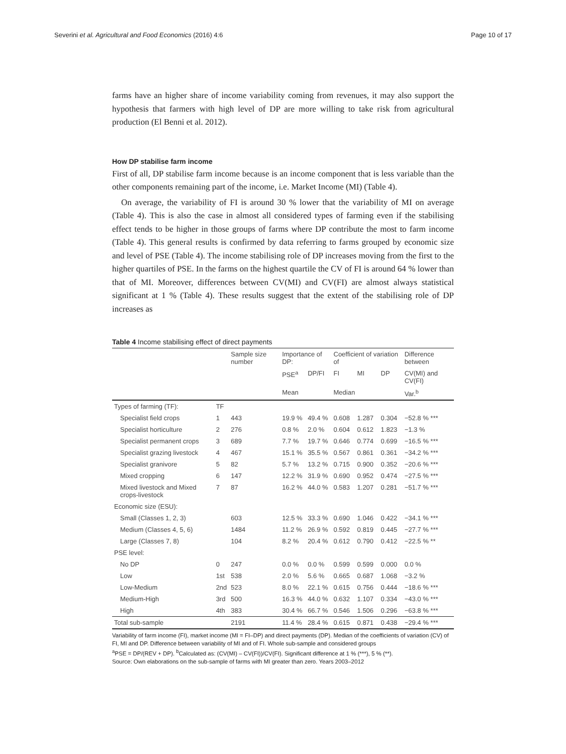Severini et al. Agricultural and Food Economics (2016) 4:6 Page 10 of 17
farms have an higher share of income variability coming from revenues, it may also support the hypothesis that farmers with high level of DP are more willing to take risk from agricultural production (El Benni et al. 2012).
How DP stabilise farm income
First of all, DP stabilise farm income because is an income component that is less variable than the other components remaining part of the income, i.e. Market Income (MI) (Table 4).
On average, the variability of FI is around 30 % lower that the variability of MI on average (Table 4). This is also the case in almost all considered types of farming even if the stabilising effect tends to be higher in those groups of farms where DP contribute the most to farm income (Table 4). This general results is confirmed by data referring to farms grouped by economic size and level of PSE (Table 4). The income stabilising role of DP increases moving from the first to the higher quartiles of PSE. In the farms on the highest quartile the CV of FI is around 64 % lower than that of MI. Moreover, differences between CV(MI) and CV(FI) are almost always statistical significant at 1 % (Table 4). These results suggest that the extent of the stabilising role of DP increases as
Table 4 Income stabilising effect of direct payments
| | | Sample size number | Importance of DP: | | Coefficient of variation of | | | Difference between |
| --- | --- | --- | --- | --- | --- | --- | --- | --- |
| | | | PSE<sup>a</sup> | DP/FI | FI | MI | DP | CV(MI) and CV(FI) |
| | | | Mean | | Median | | | Var.<sup>b</sup> |
| Types of farming (TF): | TF | | | | | | | |
| Specialist field crops | 1 | 443 | 19.9 % | 49.4 % | 0.608 | 1.287 | 0.304 | −52.8 % *** |
| Specialist horticulture | 2 | 276 | 0.8 % | 2.0 % | 0.604 | 0.612 | 1.823 | −1.3 % |
| Specialist permanent crops | 3 | 689 | 7.7 % | 19.7 % | 0.646 | 0.774 | 0.699 | −16.5 % *** |
| Specialist grazing livestock | 4 | 467 | 15.1 % | 35.5 % | 0.567 | 0.861 | 0.361 | −34.2 % *** |
| Specialist granivore | 5 | 82 | 5.7 % | 13.2 % | 0.715 | 0.900 | 0.352 | −20.6 % *** |
| Mixed cropping | 6 | 147 | 12.2 % | 31.9 % | 0.690 | 0.952 | 0.474 | −27.5 % *** |
| Mixed livestock and Mixed crops-livestock | 7 | 87 | 16.2 % | 44.0 % | 0.583 | 1.207 | 0.281 | −51.7 % *** |
| Economic size (ESU): | | | | | | | | |
| Small (Classes 1, 2, 3) | | 603 | 12.5 % | 33.3 % | 0.690 | 1.046 | 0.422 | −34.1 % *** |
| Medium (Classes 4, 5, 6) | | 1484 | 11.2 % | 26.9 % | 0.592 | 0.819 | 0.445 | −27.7 % *** |
| Large (Classes 7, 8) | | 104 | 8.2 % | 20.4 % | 0.612 | 0.790 | 0.412 | −22.5 % ** |
| PSE level: | | | | | | | | |
| No DP | 0 | 247 | 0.0 % | 0.0 % | 0.599 | 0.599 | 0.000 | 0.0 % |
| Low | 1st | 538 | 2.0 % | 5.6 % | 0.665 | 0.687 | 1.068 | −3.2 % |
| Low-Medium | 2nd | 523 | 8.0 % | 22.1 % | 0.615 | 0.756 | 0.444 | −18.6 % *** |
| Medium-High | 3rd | 500 | 16.3 % | 44.0 % | 0.632 | 1.107 | 0.334 | −43.0 % *** |
| High | 4th | 383 | 30.4 % | 66.7 % | 0.546 | 1.506 | 0.296 | −63.8 % *** |
| Total sub-sample | | 2191 | 11.4 % | 28.4 % | 0.615 | 0.871 | 0.438 | −29.4 % *** |
Variability of farm income (FI), market income (MI = FI–DP) and direct payments (DP). Median of the coefficients of variation (CV) of FI, MI and DP. Difference between variability of MI and of FI. Whole sub-sample and considered groups
<sup>a</sup> PSE = DP/(REV + DP). <sup>b</sup>Calculated as: (CV(MI) – CV(FI))/CV(FI). Significant difference at 1 % (***), 5 % (**).
Source: Own elaborations on the sub-sample of farms with MI greater than zero. Years 2003–2012